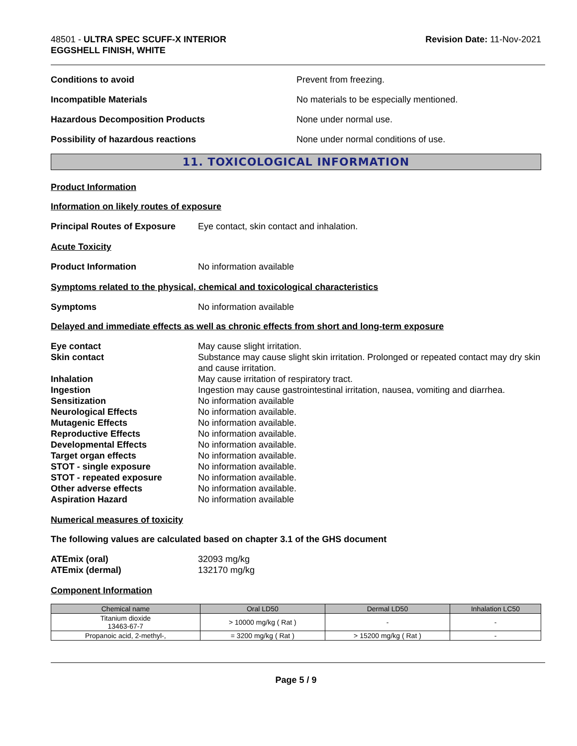48501 - ULTRA SPEC SCUFF-X INTERIOR
EGGSHELL FINISH, WHITE
Revision Date: 11-Nov-2021
Conditions to avoid Prevent from freezing.
Incompatible Materials No materials to be especially mentioned.
Hazardous Decomposition Products None under normal use.
Possibility of hazardous reactions None under normal conditions of use.
11. TOXICOLOGICAL INFORMATION
Product Information
Information on likely routes of exposure
Principal Routes of Exposure
Eye contact, skin contact and inhalation.
Acute Toxicity
Product Information No information available
Symptoms related to the physical, chemical and toxicological characteristics
Symptoms No information available
Delayed and immediate effects as well as chronic effects from short and long-term exposure
Eye contact May cause slight irritation.
Skin contact Substance may cause slight skin irritation. Prolonged or repeated contact may dry skin and cause irritation.
Inhalation May cause irritation of respiratory tract.
Ingestion Ingestion may cause gastrointestinal irritation, nausea, vomiting and diarrhea.
Sensitization No information available
Neurological Effects No information available.
Mutagenic Effects No information available.
Reproductive Effects No information available.
Developmental Effects No information available.
Target organ effects No information available.
STOT - single exposure No information available.
STOT - repeated exposure No information available.
Other adverse effects No information available.
Aspiration Hazard No information available
Numerical measures of toxicity
The following values are calculated based on chapter 3.1 of the GHS document
ATEmix (oral) 32093 mg/kg
ATEmix (dermal) 132170 mg/kg
Component Information
| Chemical name | Oral LD50 | Dermal LD50 | Inhalation LC50 |
| --- | --- | --- | --- |
| Titanium dioxide 13463-67-7 | > 10000 mg/kg ( Rat ) | - | - |
| Propanoic acid, 2-methyl-, | = 3200 mg/kg ( Rat ) | > 15200 mg/kg ( Rat ) | - |
Page 5 / 9